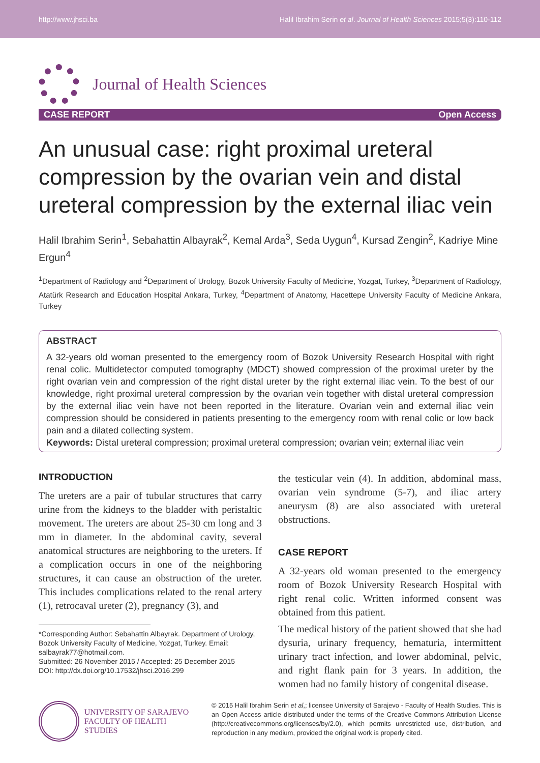http://www.jhsci.ba Halil Ibrahim Serin et al. Journal of Health Sciences 2015;5(3):110-112
Journal of Health Sciences
CASE REPORT Open Access
An unusual case: right proximal ureteral compression by the ovarian vein and distal ureteral compression by the external iliac vein
Halil Ibrahim Serin<sup>1</sup>, Sebahattin Albayrak<sup>2</sup>, Kemal Arda<sup>3</sup>, Seda Uygun<sup>4</sup>, Kursad Zengin<sup>2</sup>, Kadriye Mine Ergun<sup>4</sup>
<sup>1</sup> Department of Radiology and <sup>2</sup>Department of Urology, Bozok University Faculty of Medicine, Yozgat, Turkey, <sup>3</sup>Department of Radiology, Atatürk Research and Education Hospital Ankara, Turkey, <sup>4</sup>Department of Anatomy, Hacettepe University Faculty of Medicine Ankara, Turkey
ABSTRACT
A 32-years old woman presented to the emergency room of Bozok University Research Hospital with right renal colic. Multidetector computed tomography (MDCT) showed compression of the proximal ureter by the right ovarian vein and compression of the right distal ureter by the right external iliac vein. To the best of our knowledge, right proximal ureteral compression by the ovarian vein together with distal ureteral compression by the external iliac vein have not been reported in the literature. Ovarian vein and external iliac vein compression should be considered in patients presenting to the emergency room with renal colic or low back pain and a dilated collecting system.
Keywords: Distal ureteral compression; proximal ureteral compression; ovarian vein; external iliac vein
INTRODUCTION
The ureters are a pair of tubular structures that carry urine from the kidneys to the bladder with peristaltic movement. The ureters are about 25-30 cm long and 3 mm in diameter. In the abdominal cavity, several anatomical structures are neighboring to the ureters. If a complication occurs in one of the neighboring structures, it can cause an obstruction of the ureter. This includes complications related to the renal artery (1), retrocaval ureter (2), pregnancy (3), and
*Corresponding Author: Sebahattin Albayrak. Department of Urology, Bozok University Faculty of Medicine, Yozgat, Turkey. Email: salbayrak77@hotmail.com.
Submitted: 26 November 2015 / Accepted: 25 December 2015
DOI: http://dx.doi.org/10.17532/jhsci.2016.299
the testicular vein (4). In addition, abdominal mass, ovarian vein syndrome (5-7), and iliac artery aneurysm (8) are also associated with ureteral obstructions.
CASE REPORT
A 32-years old woman presented to the emergency room of Bozok University Research Hospital with right renal colic. Written informed consent was obtained from this patient.
The medical history of the patient showed that she had dysuria, urinary frequency, hematuria, intermittent urinary tract infection, and lower abdominal, pelvic, and right flank pain for 3 years. In addition, the women had no family history of congenital disease.
UNIVERSITY OF SARAJEVO
FACULTY OF HEALTH STUDIES
© 2015 Halil Ibrahim Serin et al,; licensee University of Sarajevo - Faculty of Health Studies. This is an Open Access article distributed under the terms of the Creative Commons Attribution License (http://creativecommons.org/licenses/by/2.0), which permits unrestricted use, distribution, and reproduction in any medium, provided the original work is properly cited.